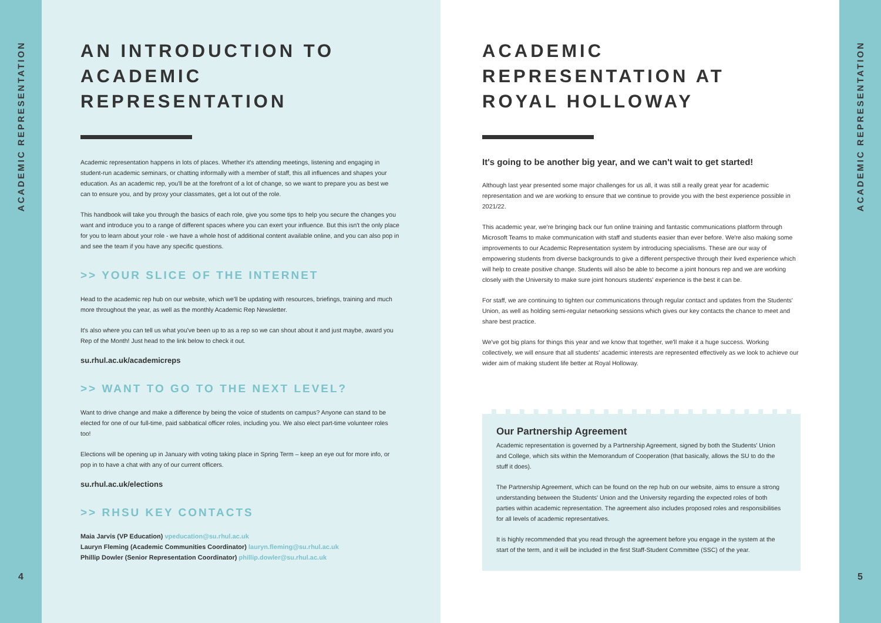ACADEMIC REPRESENTATION
4
AN INTRODUCTION TO ACADEMIC REPRESENTATION
Academic representation happens in lots of places. Whether it's attending meetings, listening and engaging in student-run academic seminars, or chatting informally with a member of staff, this all influences and shapes your education. As an academic rep, you'll be at the forefront of a lot of change, so we want to prepare you as best we can to ensure you, and by proxy your classmates, get a lot out of the role.
This handbook will take you through the basics of each role, give you some tips to help you secure the changes you want and introduce you to a range of different spaces where you can exert your influence. But this isn't the only place for you to learn about your role - we have a whole host of additional content available online, and you can also pop in and see the team if you have any specific questions.
>> YOUR SLICE OF THE INTERNET
Head to the academic rep hub on our website, which we'll be updating with resources, briefings, training and much more throughout the year, as well as the monthly Academic Rep Newsletter.
It's also where you can tell us what you've been up to as a rep so we can shout about it and just maybe, award you Rep of the Month! Just head to the link below to check it out.
su.rhul.ac.uk/academicreps
>> WANT TO GO TO THE NEXT LEVEL?
Want to drive change and make a difference by being the voice of students on campus? Anyone can stand to be elected for one of our full-time, paid sabbatical officer roles, including you. We also elect part-time volunteer roles too!
Elections will be opening up in January with voting taking place in Spring Term – keep an eye out for more info, or pop in to have a chat with any of our current officers.
su.rhul.ac.uk/elections
>> RHSU KEY CONTACTS
Maia Jarvis (VP Education) vpeducation@su.rhul.ac.uk
Lauryn Fleming (Academic Communities Coordinator) lauryn.fleming@su.rhul.ac.uk
Phillip Dowler (Senior Representation Coordinator) phillip.dowler@su.rhul.ac.uk
ACADEMIC REPRESENTATION AT ROYAL HOLLOWAY
It's going to be another big year, and we can't wait to get started!
Although last year presented some major challenges for us all, it was still a really great year for academic representation and we are working to ensure that we continue to provide you with the best experience possible in 2021/22.
This academic year, we're bringing back our fun online training and fantastic communications platform through Microsoft Teams to make communication with staff and students easier than ever before. We're also making some improvements to our Academic Representation system by introducing specialisms. These are our way of empowering students from diverse backgrounds to give a different perspective through their lived experience which will help to create positive change. Students will also be able to become a joint honours rep and we are working closely with the University to make sure joint honours students' experience is the best it can be.
For staff, we are continuing to tighten our communications through regular contact and updates from the Students' Union, as well as holding semi-regular networking sessions which gives our key contacts the chance to meet and share best practice.
We've got big plans for things this year and we know that together, we'll make it a huge success. Working collectively, we will ensure that all students' academic interests are represented effectively as we look to achieve our wider aim of making student life better at Royal Holloway.
Our Partnership Agreement
Academic representation is governed by a Partnership Agreement, signed by both the Students' Union and College, which sits within the Memorandum of Cooperation (that basically, allows the SU to do the stuff it does).
The Partnership Agreement, which can be found on the rep hub on our website, aims to ensure a strong understanding between the Students' Union and the University regarding the expected roles of both parties within academic representation. The agreement also includes proposed roles and responsibilities for all levels of academic representatives.
It is highly recommended that you read through the agreement before you engage in the system at the start of the term, and it will be included in the first Staff-Student Committee (SSC) of the year.
ACADEMIC REPRESENTATION
5